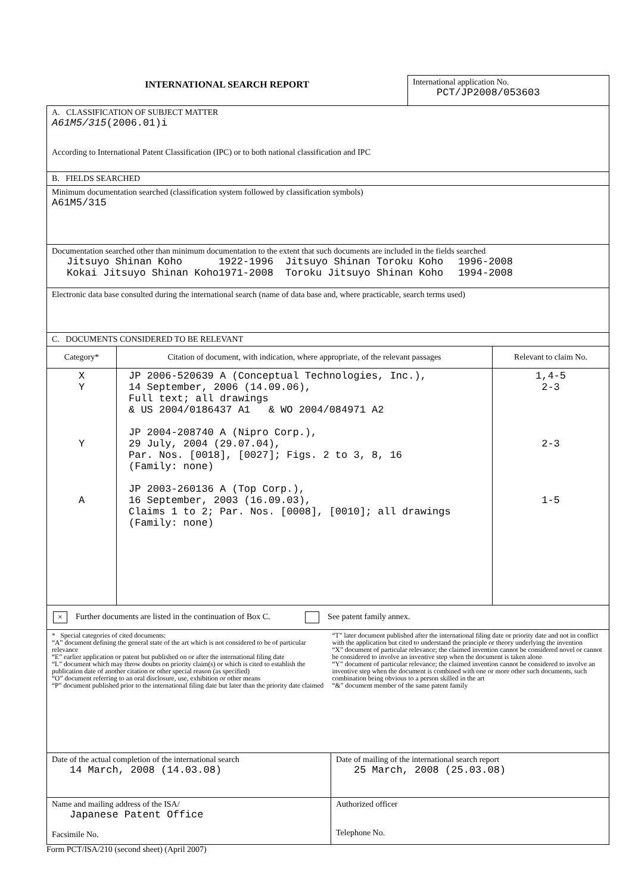| INTERNATIONAL SEARCH REPORT | International application No. PCT/JP2008/053603 |
| A. CLASSIFICATION OF SUBJECT MATTER A61M5/315 (2006.01)i According to International Patent Classification (IPC) or to both national classification and IPC |
| B. FIELDS SEARCHED |
| Minimum documentation searched (classification system followed by classification symbols) A61M5/315 |
| Documentation searched other than minimum documentation to the extent that such documents are included in the fields searched / Jitsuyo Shinan Koho / 1922-1996 / Jitsuyo Shinan Toroku Koho / 1996-2008 / / Kokai Jitsuyo Shinan Koho / 1971-2008 / Toroku Jitsuyo Shinan Koho / 1994-2008 / |
| Electronic data base consulted during the international search (name of data base and, where practicable, search terms used) |
| C. DOCUMENTS CONSIDERED TO BE RELEVANT |
| Category* | Citation of document, with indication, where appropriate, of the relevant passages | Relevant to claim No. |
| --- | --- | --- |
| X Y Y A | JP 2006-520639 A (Conceptual Technologies, Inc.), 14 September, 2006 (14.09.06), Full text; all drawings & US 2004/0186437 A1 & WO 2004/084971 A2 JP 2004-208740 A (Nipro Corp.), 29 July, 2004 (29.07.04), Par. Nos. [0018], [0027]; Figs. 2 to 3, 8, 16 (Family: none) JP 2003-260136 A (Top Corp.), 16 September, 2003 (16.09.03), Claims 1 to 2; Par. Nos. [0008], [0010]; all drawings (Family: none) | 1,4-5 2-3 2-3 1-5 |
| × Further documents are listed in the continuation of Box C. See patent family annex. |
| * Special categories of cited documents: “A” document defining the general state of the art which is not considered to be of particular relevance “E” earlier application or patent but published on or after the international filing date “L” document which may throw doubts on priority claim(s) or which is cited to establish the publication date of another citation or other special reason (as specified) “O” document referring to an oral disclosure, use, exhibition or other means “P” document published prior to the international filing date but later than the priority date claimed “T” later document published after the international filing date or priority date and not in conflict with the application but cited to understand the principle or theory underlying the invention “X” document of particular relevance; the claimed invention cannot be considered novel or cannot be considered to involve an inventive step when the document is taken alone “Y” document of particular relevance; the claimed invention cannot be considered to involve an inventive step when the document is combined with one or more other such documents, such combination being obvious to a person skilled in the art “&” document member of the same patent family |
| Date of the actual completion of the international search 14 March, 2008 (14.03.08) | Date of mailing of the international search report 25 March, 2008 (25.03.08) |
| Name and mailing address of the ISA/ Japanese Patent Office Facsimile No. | Authorized officer Telephone No. |
Form PCT/ISA/210 (second sheet) (April 2007)